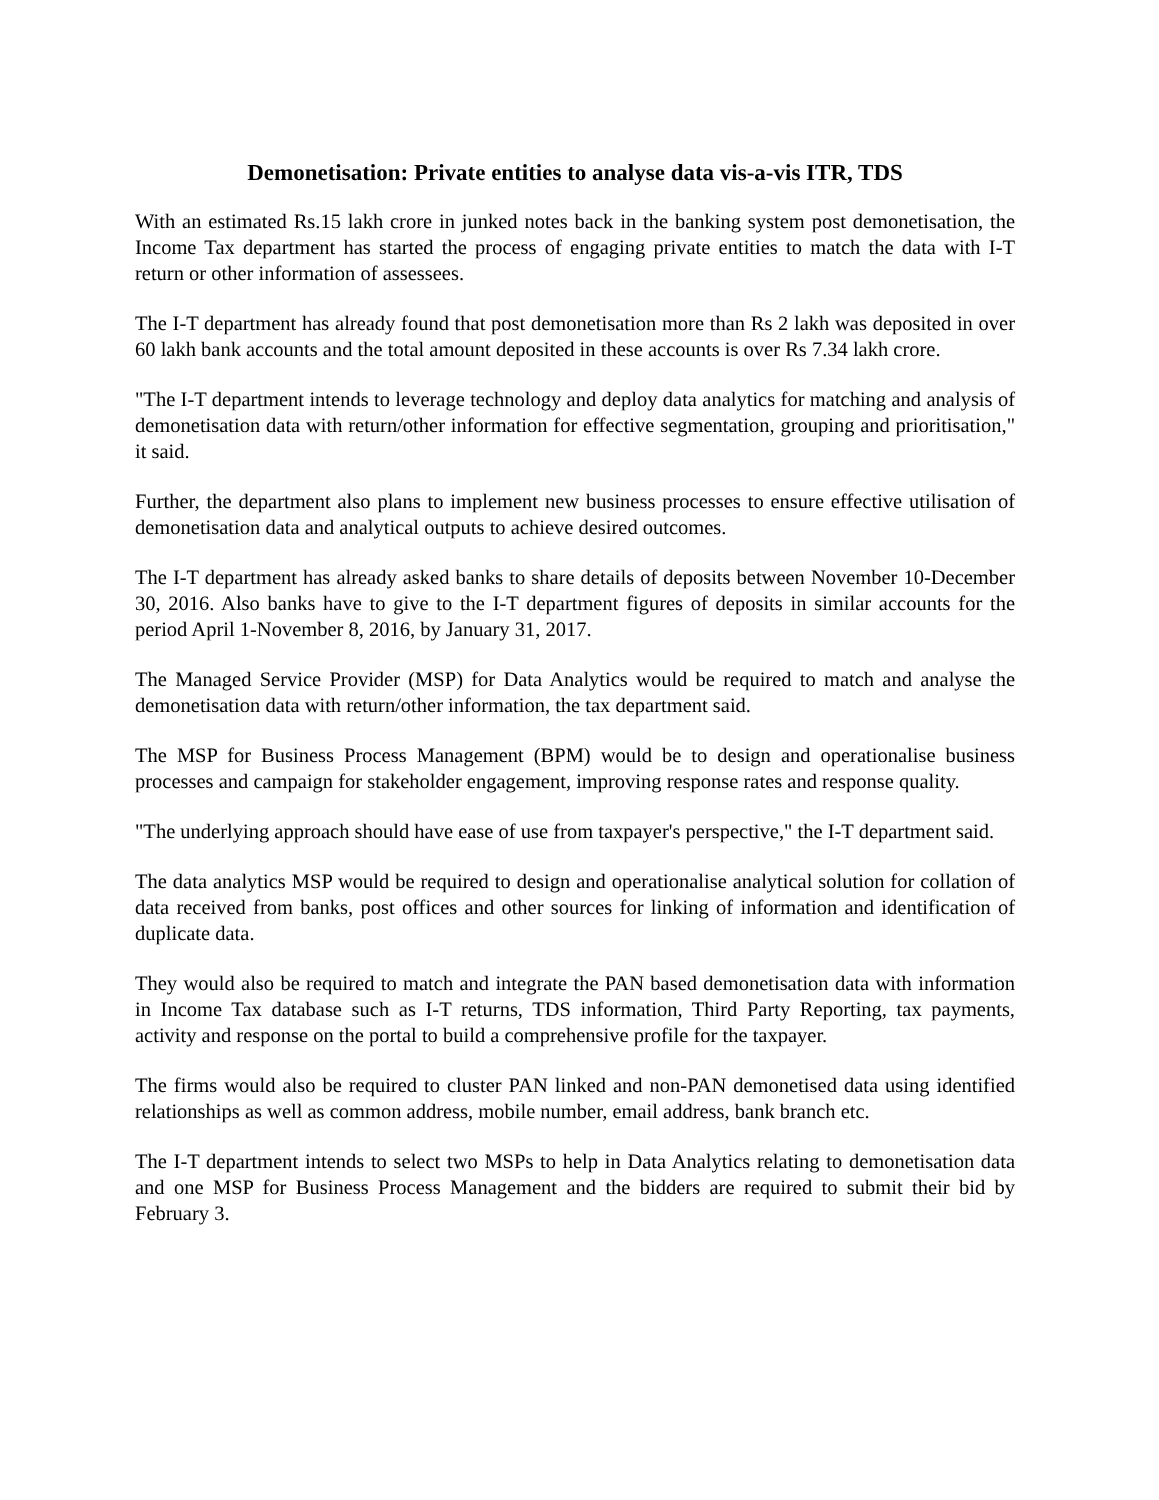Demonetisation: Private entities to analyse data vis-a-vis ITR, TDS
With an estimated Rs.15 lakh crore in junked notes back in the banking system post demonetisation, the Income Tax department has started the process of engaging private entities to match the data with I-T return or other information of assessees.
The I-T department has already found that post demonetisation more than Rs 2 lakh was deposited in over 60 lakh bank accounts and the total amount deposited in these accounts is over Rs 7.34 lakh crore.
"The I-T department intends to leverage technology and deploy data analytics for matching and analysis of demonetisation data with return/other information for effective segmentation, grouping and prioritisation," it said.
Further, the department also plans to implement new business processes to ensure effective utilisation of demonetisation data and analytical outputs to achieve desired outcomes.
The I-T department has already asked banks to share details of deposits between November 10-December 30, 2016. Also banks have to give to the I-T department figures of deposits in similar accounts for the period April 1-November 8, 2016, by January 31, 2017.
The Managed Service Provider (MSP) for Data Analytics would be required to match and analyse the demonetisation data with return/other information, the tax department said.
The MSP for Business Process Management (BPM) would be to design and operationalise business processes and campaign for stakeholder engagement, improving response rates and response quality.
"The underlying approach should have ease of use from taxpayer's perspective," the I-T department said.
The data analytics MSP would be required to design and operationalise analytical solution for collation of data received from banks, post offices and other sources for linking of information and identification of duplicate data.
They would also be required to match and integrate the PAN based demonetisation data with information in Income Tax database such as I-T returns, TDS information, Third Party Reporting, tax payments, activity and response on the portal to build a comprehensive profile for the taxpayer.
The firms would also be required to cluster PAN linked and non-PAN demonetised data using identified relationships as well as common address, mobile number, email address, bank branch etc.
The I-T department intends to select two MSPs to help in Data Analytics relating to demonetisation data and one MSP for Business Process Management and the bidders are required to submit their bid by February 3.